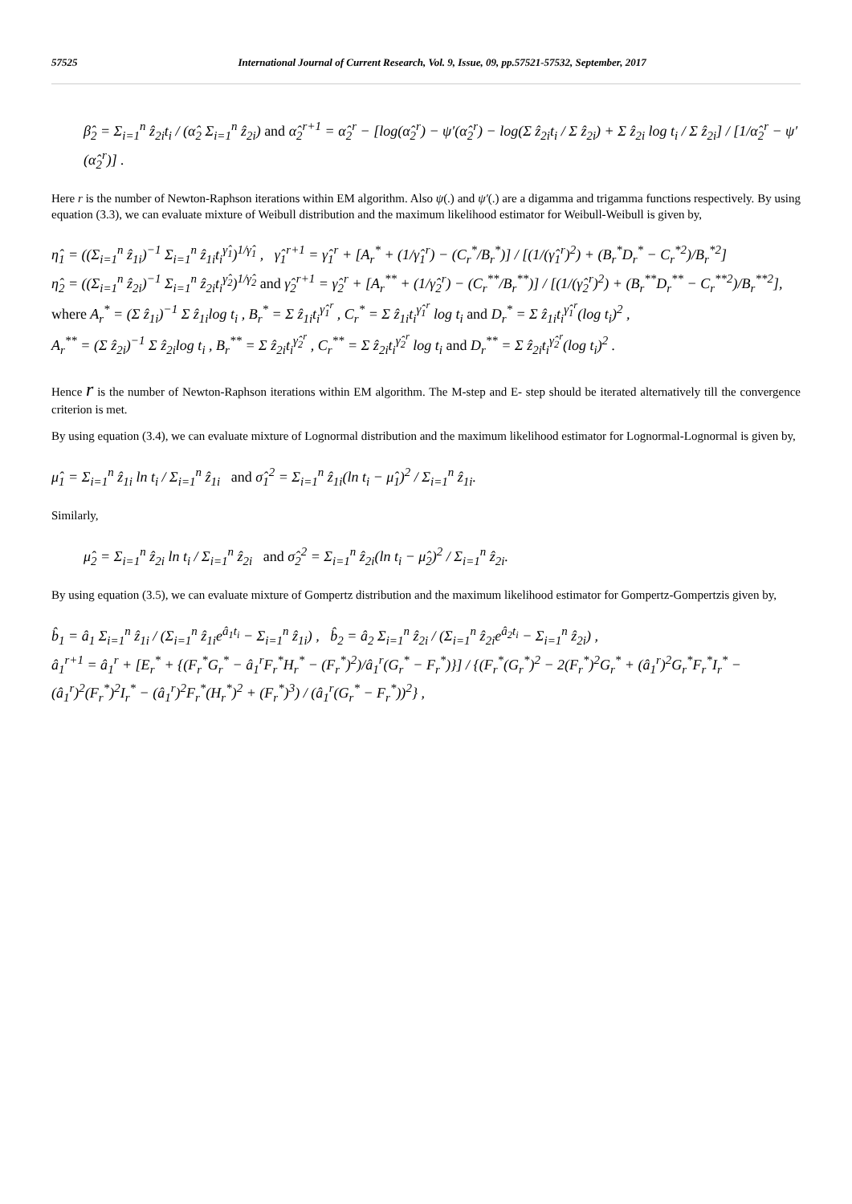57525 International Journal of Current Research, Vol. 9, Issue, 09, pp.57521-57532, September, 2017
β̂<sub>2</sub> = Σ<sub>i=1</sub><sup>n</sup> ẑ<sub>2i</sub>t<sub>i</sub> / (α̂<sub>2</sub> Σ<sub>i=1</sub><sup>n</sup> ẑ<sub>2i</sub>) and α̂<sub>2</sub><sup>r+1</sup> = α̂<sub>2</sub><sup>r</sup> − [log(α̂<sub>2</sub><sup>r</sup>) − ψ′(α̂<sub>2</sub><sup>r</sup>) − log(Σ ẑ<sub>2i</sub>t<sub>i</sub> / Σ ẑ<sub>2i</sub>) + Σ ẑ<sub>2i</sub> log t<sub>i</sub> / Σ ẑ<sub>2i</sub>] / [1/α̂<sub>2</sub><sup>r</sup> − ψ′(α̂<sub>2</sub><sup>r</sup>)] .
Here r is the number of Newton-Raphson iterations within EM algorithm. Also ψ(.) and ψ′(.) are a digamma and trigamma functions respectively. By using equation (3.3), we can evaluate mixture of Weibull distribution and the maximum likelihood estimator for Weibull-Weibull is given by,
η̂<sub>1</sub> = ((Σ<sub>i=1</sub><sup>n</sup> ẑ<sub>1i</sub>)<sup>−1</sup> Σ<sub>i=1</sub><sup>n</sup> ẑ<sub>1i</sub>t<sub>i</sub><sup>γ̂<sub>1</sub></sup>)<sup>1/γ̂<sub>1</sub></sup> , γ̂<sub>1</sub><sup>r+1</sup> = γ̂<sub>1</sub><sup>r</sup> + [A<sub>r</sub><sup>*</sup> + (1/γ̂<sub>1</sub><sup>r</sup>) − (C<sub>r</sub><sup>*</sup>/B<sub>r</sub><sup>*</sup>)] / [(1/(γ̂<sub>1</sub><sup>r</sup>)<sup>2</sup>) + (B<sub>r</sub><sup>*</sup>D<sub>r</sub><sup>*</sup> − C<sub>r</sub><sup>*2</sup>)/B<sub>r</sub><sup>*2</sup>]
η̂<sub>2</sub> = ((Σ<sub>i=1</sub><sup>n</sup> ẑ<sub>2i</sub>)<sup>−1</sup> Σ<sub>i=1</sub><sup>n</sup> ẑ<sub>2i</sub>t<sub>i</sub><sup>γ̂<sub>2</sub></sup>)<sup>1/γ̂<sub>2</sub></sup> and γ̂<sub>2</sub><sup>r+1</sup> = γ̂<sub>2</sub><sup>r</sup> + [A<sub>r</sub><sup>**</sup> + (1/γ̂<sub>2</sub><sup>r</sup>) − (C<sub>r</sub><sup>**</sup>/B<sub>r</sub><sup>**</sup>)] / [(1/(γ̂<sub>2</sub><sup>r</sup>)<sup>2</sup>) + (B<sub>r</sub><sup>**</sup>D<sub>r</sub><sup>**</sup> − C<sub>r</sub><sup>**2</sup>)/B<sub>r</sub><sup>**2</sup>],
where A<sub>r</sub><sup>*</sup> = (Σ ẑ<sub>1i</sub>)<sup>−1</sup> Σ ẑ<sub>1i</sub>log t<sub>i</sub> , B<sub>r</sub><sup>*</sup> = Σ ẑ<sub>1i</sub>t<sub>i</sub><sup>γ̂<sub>1</sub><sup>r</sup></sup> , C<sub>r</sub><sup>*</sup> = Σ ẑ<sub>1i</sub>t<sub>i</sub><sup>γ̂<sub>1</sub><sup>r</sup></sup> log t<sub>i</sub> and D<sub>r</sub><sup>*</sup> = Σ ẑ<sub>1i</sub>t<sub>i</sub><sup>γ̂<sub>1</sub><sup>r</sup></sup>(log t<sub>i</sub>)<sup>2</sup> ,
A<sub>r</sub><sup>**</sup> = (Σ ẑ<sub>2i</sub>)<sup>−1</sup> Σ ẑ<sub>2i</sub>log t<sub>i</sub> , B<sub>r</sub><sup>**</sup> = Σ ẑ<sub>2i</sub>t<sub>i</sub><sup>γ̂<sub>2</sub><sup>r</sup></sup> , C<sub>r</sub><sup>**</sup> = Σ ẑ<sub>2i</sub>t<sub>i</sub><sup>γ̂<sub>2</sub><sup>r</sup></sup> log t<sub>i</sub> and D<sub>r</sub><sup>**</sup> = Σ ẑ<sub>2i</sub>t<sub>i</sub><sup>γ̂<sub>2</sub><sup>r</sup></sup>(log t<sub>i</sub>)<sup>2</sup> .
Hence r is the number of Newton-Raphson iterations within EM algorithm. The M-step and E- step should be iterated alternatively till the convergence criterion is met.
By using equation (3.4), we can evaluate mixture of Lognormal distribution and the maximum likelihood estimator for Lognormal-Lognormal is given by,
μ̂<sub>1</sub> = Σ<sub>i=1</sub><sup>n</sup> ẑ<sub>1i</sub> ln t<sub>i</sub> / Σ<sub>i=1</sub><sup>n</sup> ẑ<sub>1i</sub> and σ̂<sub>1</sub><sup>2</sup> = Σ<sub>i=1</sub><sup>n</sup> ẑ<sub>1i</sub>(ln t<sub>i</sub> − μ̂<sub>1</sub>)<sup>2</sup> / Σ<sub>i=1</sub><sup>n</sup> ẑ<sub>1i</sub>.
Similarly,
μ̂<sub>2</sub> = Σ<sub>i=1</sub><sup>n</sup> ẑ<sub>2i</sub> ln t<sub>i</sub> / Σ<sub>i=1</sub><sup>n</sup> ẑ<sub>2i</sub> and σ̂<sub>2</sub><sup>2</sup> = Σ<sub>i=1</sub><sup>n</sup> ẑ<sub>2i</sub>(ln t<sub>i</sub> − μ̂<sub>2</sub>)<sup>2</sup> / Σ<sub>i=1</sub><sup>n</sup> ẑ<sub>2i</sub>.
By using equation (3.5), we can evaluate mixture of Gompertz distribution and the maximum likelihood estimator for Gompertz-Gompertzis given by,
b̂<sub>1</sub> = â<sub>1</sub> Σ<sub>i=1</sub><sup>n</sup> ẑ<sub>1i</sub> / (Σ<sub>i=1</sub><sup>n</sup> ẑ<sub>1i</sub>e<sup>â<sub>1</sub>t<sub>i</sub></sup> − Σ<sub>i=1</sub><sup>n</sup> ẑ<sub>1i</sub>) , b̂<sub>2</sub> = â<sub>2</sub> Σ<sub>i=1</sub><sup>n</sup> ẑ<sub>2i</sub> / (Σ<sub>i=1</sub><sup>n</sup> ẑ<sub>2i</sub>e<sup>â<sub>2</sub>t<sub>i</sub></sup> − Σ<sub>i=1</sub><sup>n</sup> ẑ<sub>2i</sub>) ,
â<sub>1</sub><sup>r+1</sup> = â<sub>1</sub><sup>r</sup> + [E<sub>r</sub><sup>*</sup> + {(F<sub>r</sub><sup>*</sup>G<sub>r</sub><sup>*</sup> − â<sub>1</sub><sup>r</sup>F<sub>r</sub><sup>*</sup>H<sub>r</sub><sup>*</sup> − (F<sub>r</sub><sup>*</sup>)<sup>2</sup>)/â<sub>1</sub><sup>r</sup>(G<sub>r</sub><sup>*</sup> − F<sub>r</sub><sup>*</sup>)}] / {(F<sub>r</sub><sup>*</sup>(G<sub>r</sub><sup>*</sup>)<sup>2</sup> − 2(F<sub>r</sub><sup>*</sup>)<sup>2</sup>G<sub>r</sub><sup>*</sup> + (â<sub>1</sub><sup>r</sup>)<sup>2</sup>G<sub>r</sub><sup>*</sup>F<sub>r</sub><sup>*</sup>I<sub>r</sub><sup>*</sup> − (â<sub>1</sub><sup>r</sup>)<sup>2</sup>(F<sub>r</sub><sup>*</sup>)<sup>2</sup>I<sub>r</sub><sup>*</sup> − (â<sub>1</sub><sup>r</sup>)<sup>2</sup>F<sub>r</sub><sup>*</sup>(H<sub>r</sub><sup>*</sup>)<sup>2</sup> + (F<sub>r</sub><sup>*</sup>)<sup>3</sup>) / (â<sub>1</sub><sup>r</sup>(G<sub>r</sub><sup>*</sup> − F<sub>r</sub><sup>*</sup>))<sup>2</sup>} ,